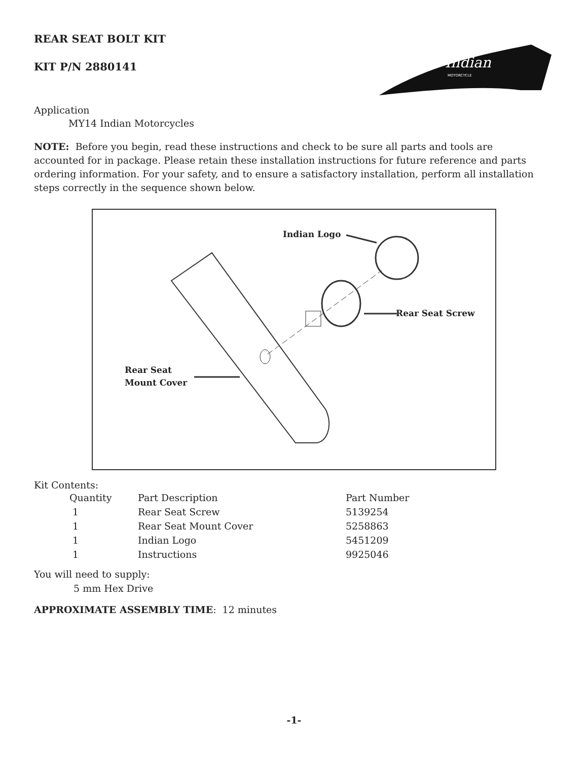REAR SEAT BOLT KIT
KIT P/N 2880141
Indian
MOTORCYCLE
Application
MY14 Indian Motorcycles
NOTE: Before you begin, read these instructions and check to be sure all parts and tools are accounted for in package. Please retain these installation instructions for future reference and parts ordering information. For your safety, and to ensure a satisfactory installation, perform all installation steps correctly in the sequence shown below.
Indian Logo
Rear Seat Screw
Rear Seat
Mount Cover
Kit Contents:
| Quantity | Part Description | Part Number |
| --- | --- | --- |
| 1 | Rear Seat Screw | 5139254 |
| 1 | Rear Seat Mount Cover | 5258863 |
| 1 | Indian Logo | 5451209 |
| 1 | Instructions | 9925046 |
You will need to supply:
5 mm Hex Drive
APPROXIMATE ASSEMBLY TIME: 12 minutes
-1-